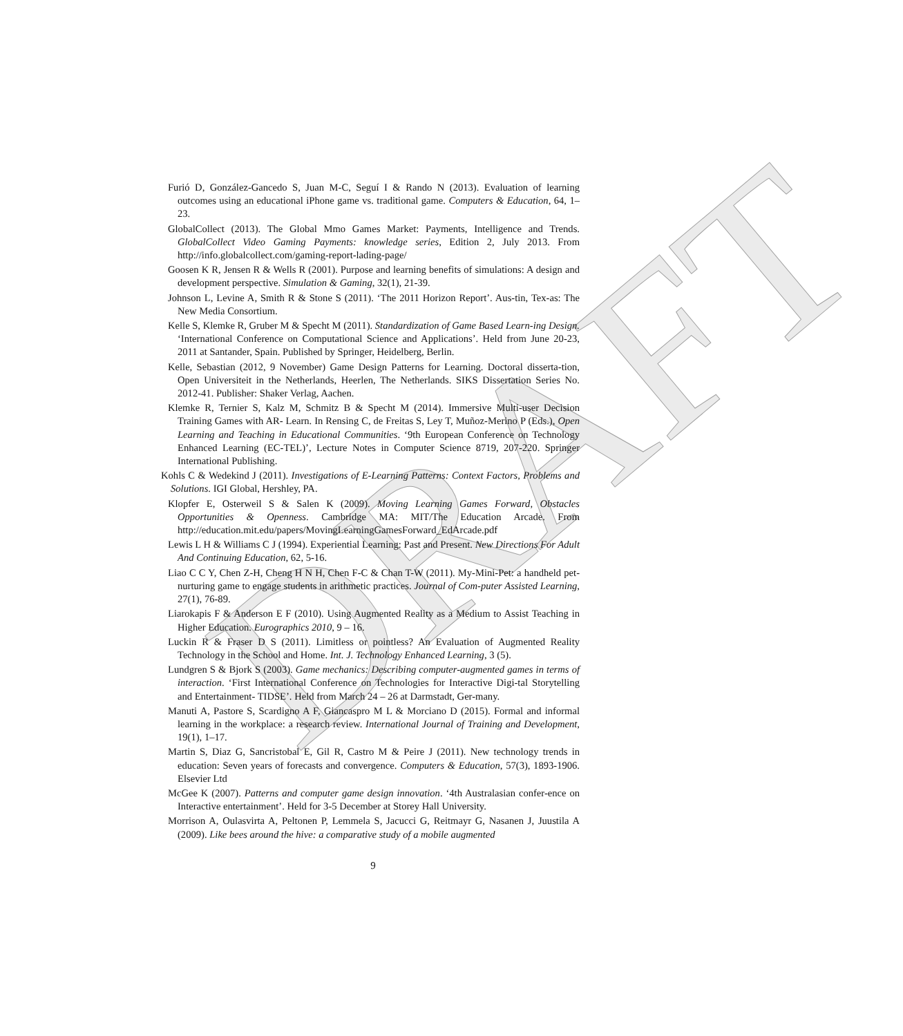DRAFT
Furió D, González-Gancedo S, Juan M-C, Seguí I & Rando N (2013). Evaluation of learning outcomes using an educational iPhone game vs. traditional game. Computers & Education, 64, 1–23.
GlobalCollect (2013). The Global Mmo Games Market: Payments, Intelligence and Trends. GlobalCollect Video Gaming Payments: knowledge series, Edition 2, July 2013. From http://info.globalcollect.com/gaming-report-lading-page/
Goosen K R, Jensen R & Wells R (2001). Purpose and learning benefits of simulations: A design and development perspective. Simulation & Gaming, 32(1), 21-39.
Johnson L, Levine A, Smith R & Stone S (2011). ‘The 2011 Horizon Report’. Aus-tin, Tex-as: The New Media Consortium.
Kelle S, Klemke R, Gruber M & Specht M (2011). Standardization of Game Based Learn-ing Design. ‘International Conference on Computational Science and Applications’. Held from June 20-23, 2011 at Santander, Spain. Published by Springer, Heidelberg, Berlin.
Kelle, Sebastian (2012, 9 November) Game Design Patterns for Learning. Doctoral disserta-tion, Open Universiteit in the Netherlands, Heerlen, The Netherlands. SIKS Dissertation Series No. 2012-41. Publisher: Shaker Verlag, Aachen.
Klemke R, Ternier S, Kalz M, Schmitz B & Specht M (2014). Immersive Multi-user Decision Training Games with AR- Learn. In Rensing C, de Freitas S, Ley T, Muñoz-Merino P (Eds.), Open Learning and Teaching in Educational Communities. ‘9th European Conference on Technology Enhanced Learning (EC-TEL)’, Lecture Notes in Computer Science 8719, 207-220. Springer International Publishing.
Kohls C & Wedekind J (2011). Investigations of E-Learning Patterns: Context Factors, Problems and Solutions. IGI Global, Hershley, PA.
Klopfer E, Osterweil S & Salen K (2009). Moving Learning Games Forward, Obstacles Opportunities & Openness. Cambridge MA: MIT/The Education Arcade. From http://education.mit.edu/papers/MovingLearningGamesForward_EdArcade.pdf
Lewis L H & Williams C J (1994). Experiential Learning: Past and Present. New Directions For Adult And Continuing Education, 62, 5-16.
Liao C C Y, Chen Z-H, Cheng H N H, Chen F-C & Chan T-W (2011). My-Mini-Pet: a handheld pet-nurturing game to engage students in arithmetic practices. Journal of Com-puter Assisted Learning, 27(1), 76-89.
Liarokapis F & Anderson E F (2010). Using Augmented Reality as a Medium to Assist Teaching in Higher Education. Eurographics 2010, 9 – 16.
Luckin R & Fraser D S (2011). Limitless or pointless? An Evaluation of Augmented Reality Technology in the School and Home. Int. J. Technology Enhanced Learning, 3 (5).
Lundgren S & Bjork S (2003). Game mechanics: Describing computer-augmented games in terms of interaction. ‘First International Conference on Technologies for Interactive Digi-tal Storytelling and Entertainment- TIDSE’. Held from March 24 – 26 at Darmstadt, Ger-many.
Manuti A, Pastore S, Scardigno A F, Giancaspro M L & Morciano D (2015). Formal and informal learning in the workplace: a research review. International Journal of Training and Development, 19(1), 1–17.
Martin S, Diaz G, Sancristobal E, Gil R, Castro M & Peire J (2011). New technology trends in education: Seven years of forecasts and convergence. Computers & Education, 57(3), 1893-1906. Elsevier Ltd
McGee K (2007). Patterns and computer game design innovation. ‘4th Australasian confer-ence on Interactive entertainment’. Held for 3-5 December at Storey Hall University.
Morrison A, Oulasvirta A, Peltonen P, Lemmela S, Jacucci G, Reitmayr G, Nasanen J, Juustila A (2009). Like bees around the hive: a comparative study of a mobile augmented
9